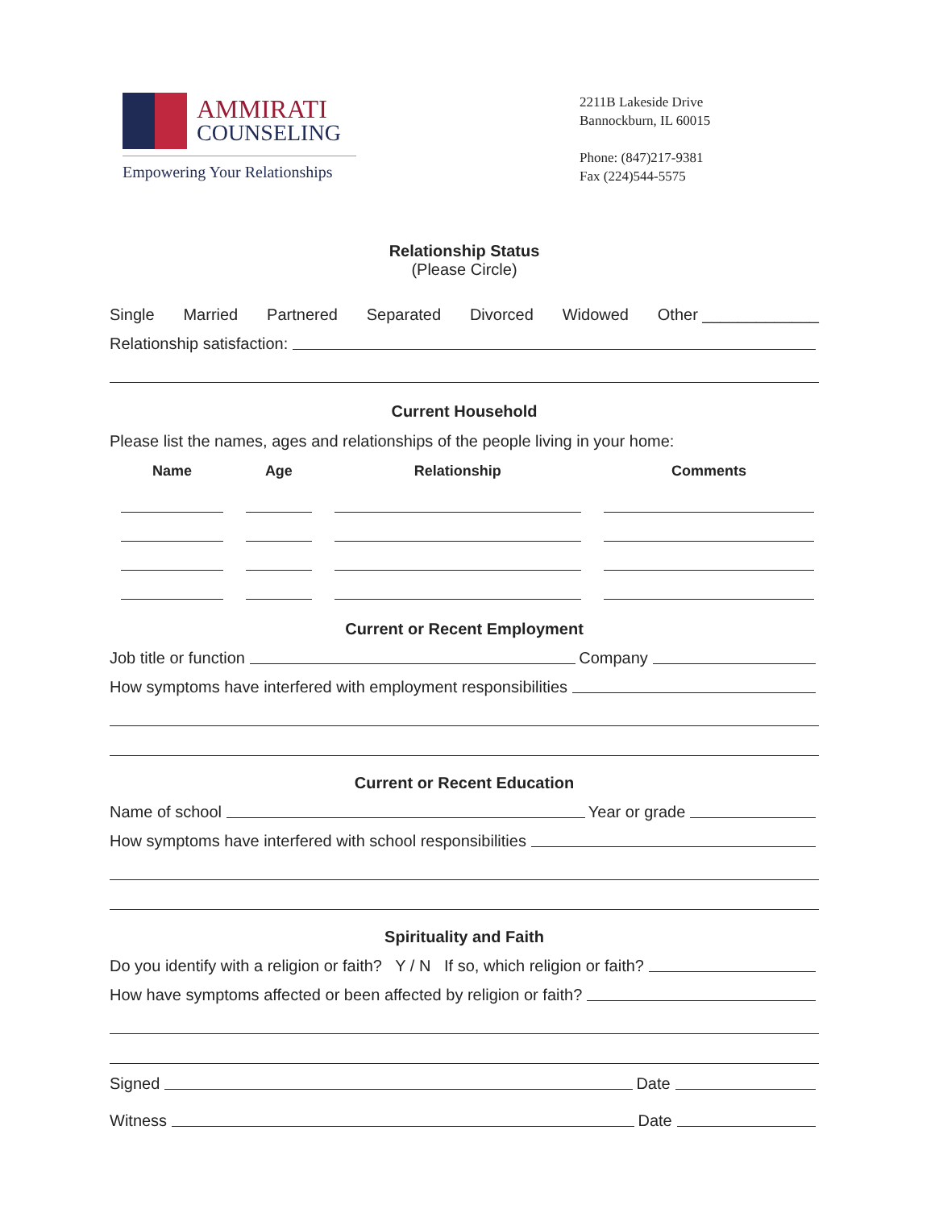AMMIRATI
COUNSELING
Empowering Your Relationships
2211B Lakeside Drive
Bannockburn, IL 60015
Phone: (847)217-9381
Fax (224)544-5575
Relationship Status
(Please Circle)
Single Married Partnered Separated Divorced Widowed Other _____________
Relationship satisfaction:
Current Household
Please list the names, ages and relationships of the people living in your home:
| Name | Age | Relationship | Comments |
| --- | --- | --- | --- |
Current or Recent Employment
Job title or function Company
How symptoms have interfered with employment responsibilities
Current or Recent Education
Name of school Year or grade
How symptoms have interfered with school responsibilities
Spirituality and Faith
Do you identify with a religion or faith? Y / N If so, which religion or faith?
How have symptoms affected or been affected by religion or faith?
Signed Date
Witness Date